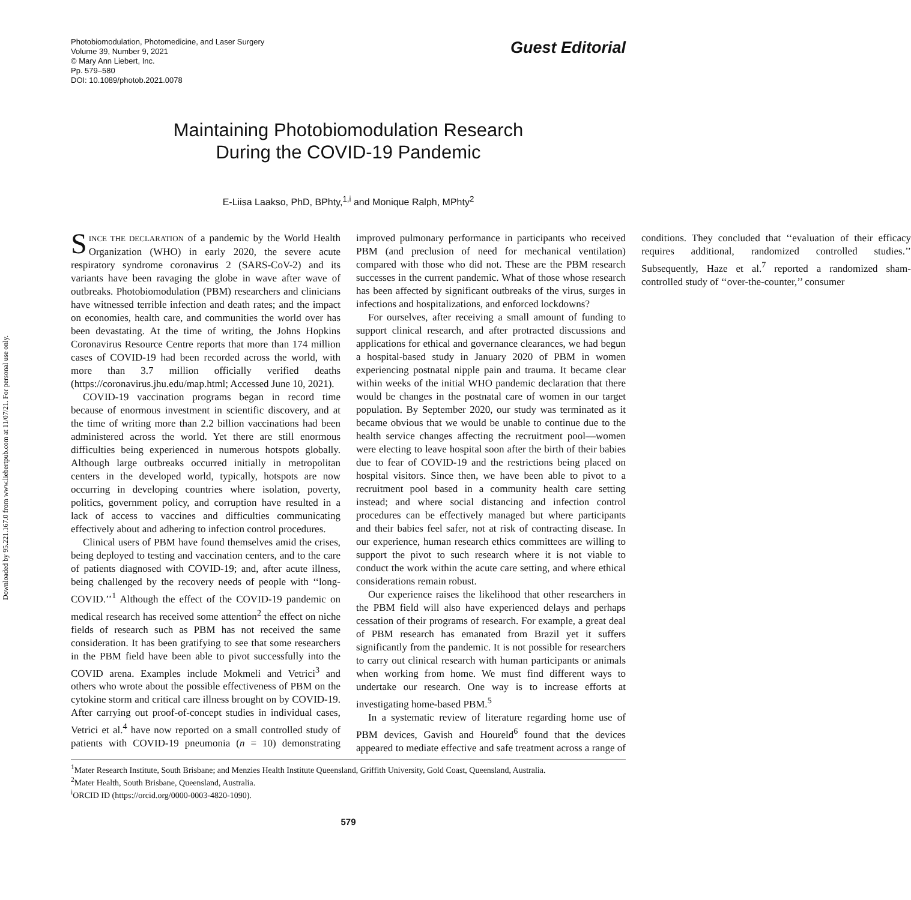Downloaded by 95.221.167.0 from www.liebertpub.com at 11/07/21. For personal use only.
Photobiomodulation, Photomedicine, and Laser Surgery
Volume 39, Number 9, 2021
© Mary Ann Liebert, Inc.
Pp. 579–580
DOI: 10.1089/photob.2021.0078
Guest Editorial
Maintaining Photobiomodulation Research
During the COVID-19 Pandemic
E-Liisa Laakso, PhD, BPhty,<sup>1,i</sup> and Monique Ralph, MPhty<sup>2</sup>
SINCE THE DECLARATION of a pandemic by the World Health Organization (WHO) in early 2020, the severe acute respiratory syndrome coronavirus 2 (SARS-CoV-2) and its variants have been ravaging the globe in wave after wave of outbreaks. Photobiomodulation (PBM) researchers and clinicians have witnessed terrible infection and death rates; and the impact on economies, health care, and communities the world over has been devastating. At the time of writing, the Johns Hopkins Coronavirus Resource Centre reports that more than 174 million cases of COVID-19 had been recorded across the world, with more than 3.7 million officially verified deaths (https://coronavirus.jhu.edu/map.html; Accessed June 10, 2021).
COVID-19 vaccination programs began in record time because of enormous investment in scientific discovery, and at the time of writing more than 2.2 billion vaccinations had been administered across the world. Yet there are still enormous difficulties being experienced in numerous hotspots globally. Although large outbreaks occurred initially in metropolitan centers in the developed world, typically, hotspots are now occurring in developing countries where isolation, poverty, politics, government policy, and corruption have resulted in a lack of access to vaccines and difficulties communicating effectively about and adhering to infection control procedures.
Clinical users of PBM have found themselves amid the crises, being deployed to testing and vaccination centers, and to the care of patients diagnosed with COVID-19; and, after acute illness, being challenged by the recovery needs of people with ‘‘long-COVID.’’<sup>1</sup> Although the effect of the COVID-19 pandemic on medical research has received some attention<sup>2</sup> the effect on niche fields of research such as PBM has not received the same consideration. It has been gratifying to see that some researchers in the PBM field have been able to pivot successfully into the COVID arena. Examples include Mokmeli and Vetrici<sup>3</sup> and others who wrote about the possible effectiveness of PBM on the cytokine storm and critical care illness brought on by COVID-19. After carrying out proof-of-concept studies in individual cases, Vetrici et al.<sup>4</sup> have now reported on a small controlled study of patients with COVID-19 pneumonia (n = 10) demonstrating improved pulmonary performance in participants who received PBM (and preclusion of need for mechanical ventilation) compared with those who did not. These are the PBM research successes in the current pandemic. What of those whose research has been affected by significant outbreaks of the virus, surges in infections and hospitalizations, and enforced lockdowns?
For ourselves, after receiving a small amount of funding to support clinical research, and after protracted discussions and applications for ethical and governance clearances, we had begun a hospital-based study in January 2020 of PBM in women experiencing postnatal nipple pain and trauma. It became clear within weeks of the initial WHO pandemic declaration that there would be changes in the postnatal care of women in our target population. By September 2020, our study was terminated as it became obvious that we would be unable to continue due to the health service changes affecting the recruitment pool—women were electing to leave hospital soon after the birth of their babies due to fear of COVID-19 and the restrictions being placed on hospital visitors. Since then, we have been able to pivot to a recruitment pool based in a community health care setting instead; and where social distancing and infection control procedures can be effectively managed but where participants and their babies feel safer, not at risk of contracting disease. In our experience, human research ethics committees are willing to support the pivot to such research where it is not viable to conduct the work within the acute care setting, and where ethical considerations remain robust.
Our experience raises the likelihood that other researchers in the PBM field will also have experienced delays and perhaps cessation of their programs of research. For example, a great deal of PBM research has emanated from Brazil yet it suffers significantly from the pandemic. It is not possible for researchers to carry out clinical research with human participants or animals when working from home. We must find different ways to undertake our research. One way is to increase efforts at investigating home-based PBM.<sup>5</sup>
In a systematic review of literature regarding home use of PBM devices, Gavish and Houreld<sup>6</sup> found that the devices appeared to mediate effective and safe treatment across a range of conditions. They concluded that ‘‘evaluation of their efficacy requires additional, randomized controlled studies.’’ Subsequently, Haze et al.<sup>7</sup> reported a randomized sham-controlled study of ‘‘over-the-counter,’’ consumer
<sup>1</sup> Mater Research Institute, South Brisbane; and Menzies Health Institute Queensland, Griffith University, Gold Coast, Queensland, Australia.
<sup>2</sup> Mater Health, South Brisbane, Queensland, Australia.
<sup>i</sup> ORCID ID (https://orcid.org/0000-0003-4820-1090).
579